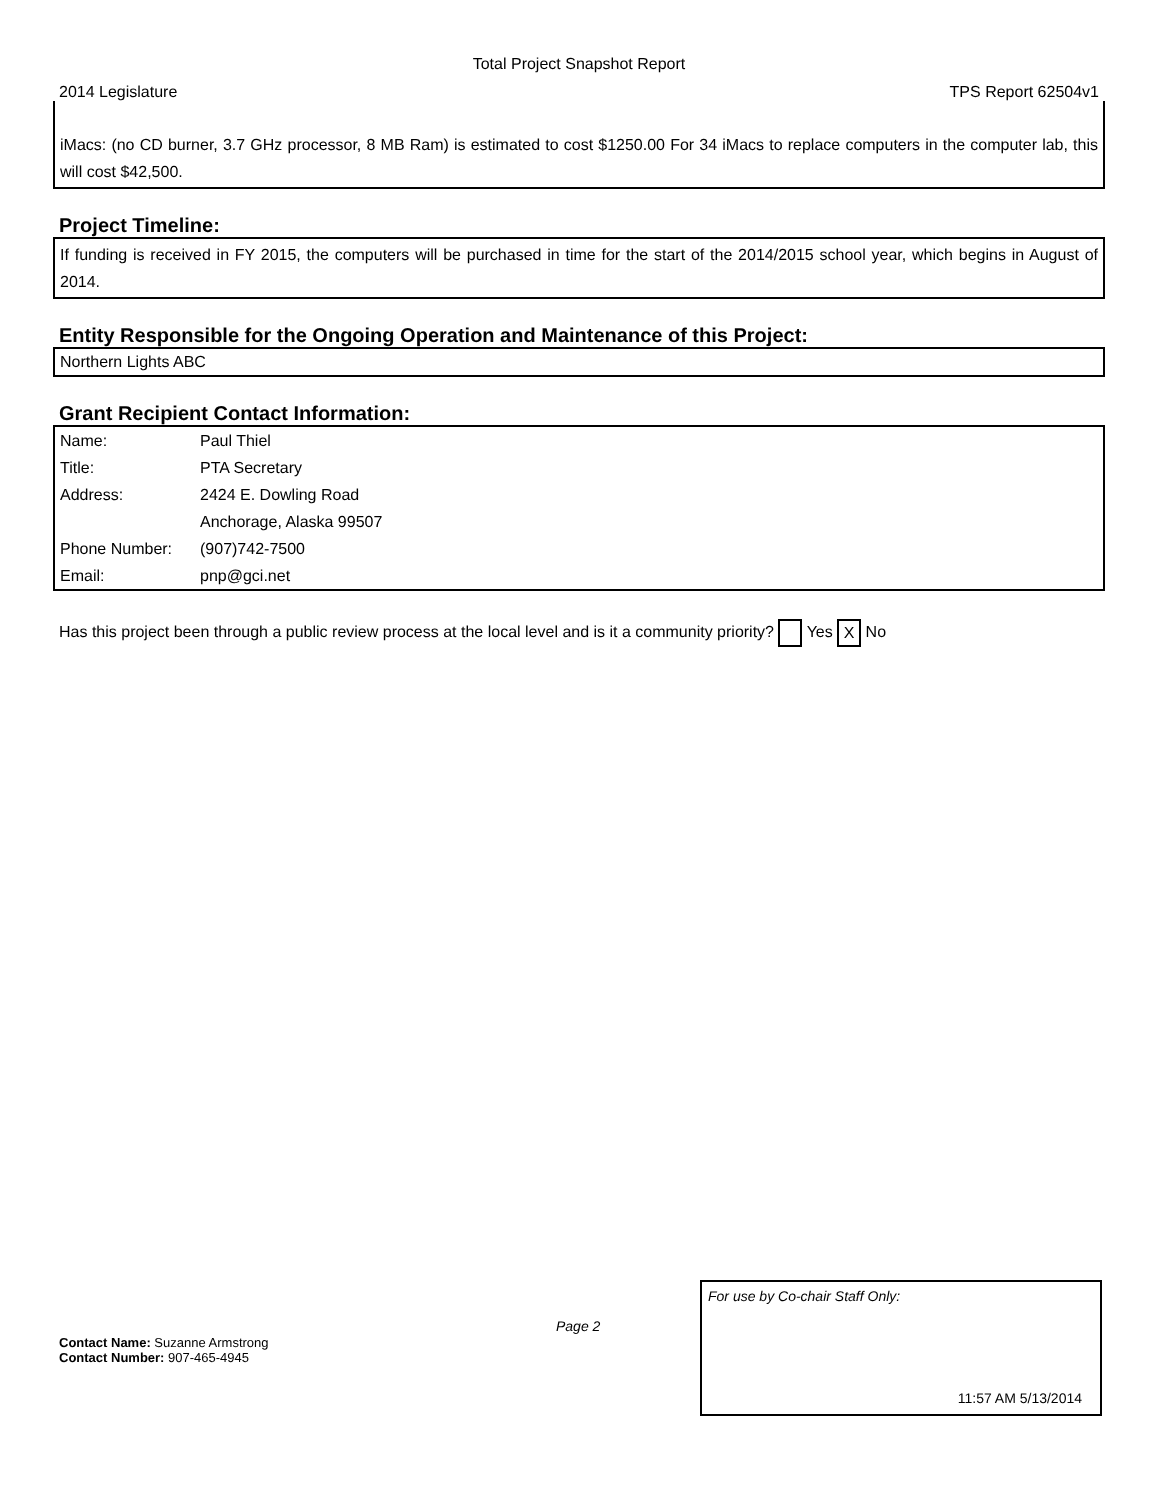Total Project Snapshot Report
2014 Legislature TPS Report 62504v1
iMacs: (no CD burner, 3.7 GHz processor, 8 MB Ram) is estimated to cost $1250.00 For 34 iMacs to replace computers in the computer lab, this will cost $42,500.
Project Timeline:
If funding is received in FY 2015, the computers will be purchased in time for the start of the 2014/2015 school year, which begins in August of 2014.
Entity Responsible for the Ongoing Operation and Maintenance of this Project:
Northern Lights ABC
Grant Recipient Contact Information:
| Name: | Paul Thiel |
| Title: | PTA Secretary |
| Address: | 2424 E. Dowling Road |
| | Anchorage, Alaska 99507 |
| Phone Number: | (907)742-7500 |
| Email: | pnp@gci.net |
Has this project been through a public review process at the local level and is it a community priority? Yes X No
Page 2
Contact Name: Suzanne Armstrong
Contact Number: 907-465-4945
For use by Co-chair Staff Only:
11:57 AM 5/13/2014